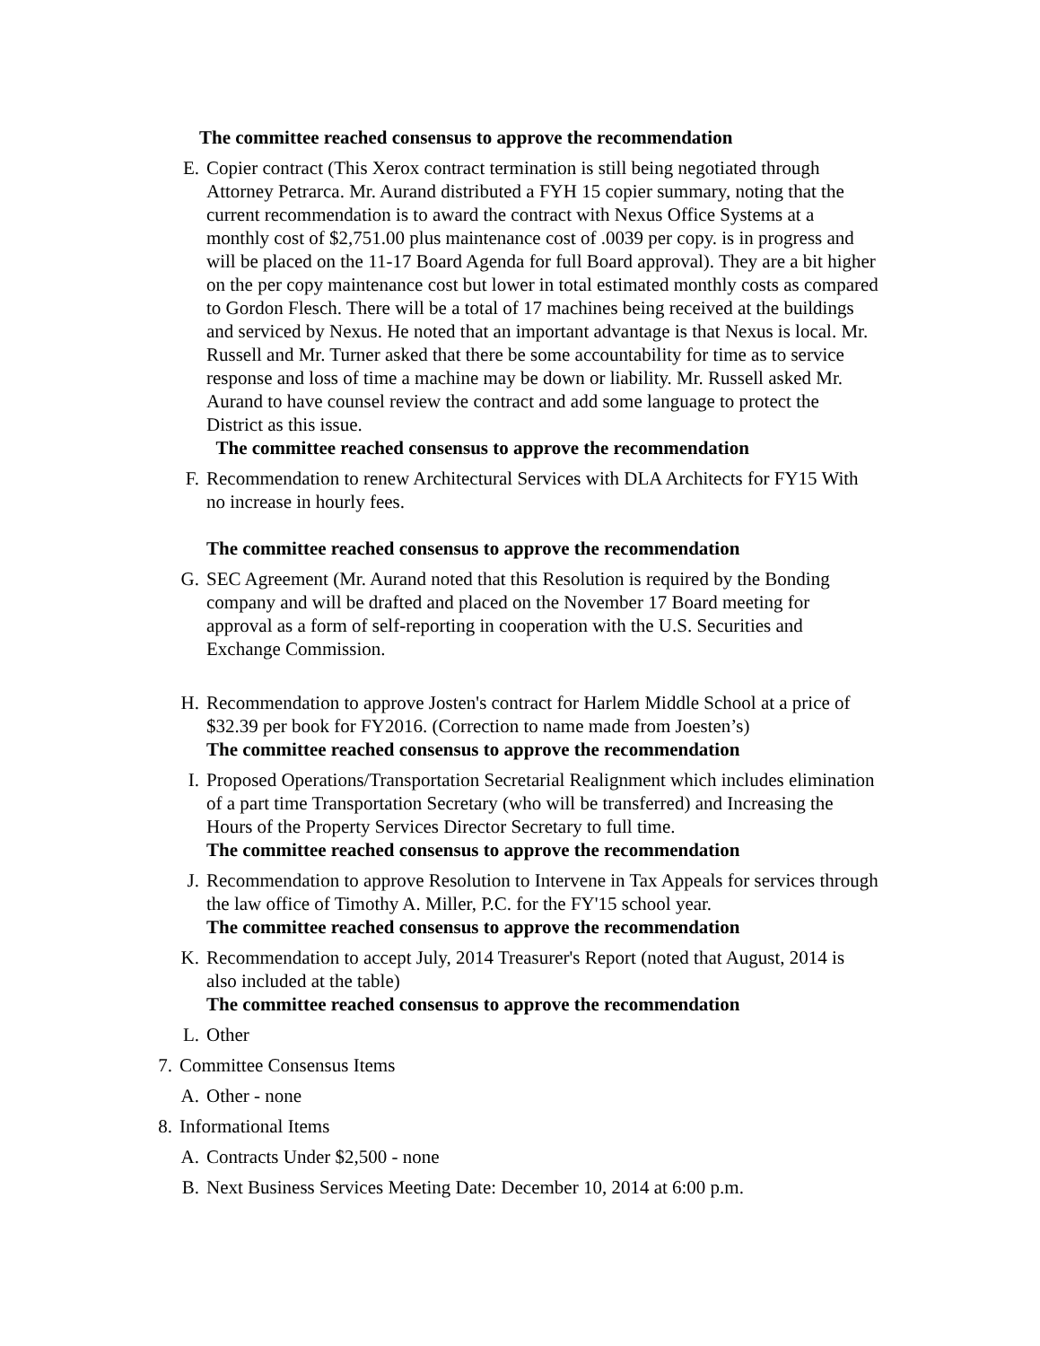The committee reached consensus to approve the recommendation
E. Copier contract (This Xerox contract termination is still being negotiated through Attorney Petrarca. Mr. Aurand distributed a FYH 15 copier summary, noting that the current recommendation is to award the contract with Nexus Office Systems at a monthly cost of $2,751.00 plus maintenance cost of .0039 per copy. is in progress and will be placed on the 11-17 Board Agenda for full Board approval). They are a bit higher on the per copy maintenance cost but lower in total estimated monthly costs as compared to Gordon Flesch. There will be a total of 17 machines being received at the buildings and serviced by Nexus. He noted that an important advantage is that Nexus is local. Mr. Russell and Mr. Turner asked that there be some accountability for time as to service response and loss of time a machine may be down or liability. Mr. Russell asked Mr. Aurand to have counsel review the contract and add some language to protect the District as this issue.
The committee reached consensus to approve the recommendation
F. Recommendation to renew Architectural Services with DLA Architects for FY15 With no increase in hourly fees.
The committee reached consensus to approve the recommendation
G. SEC Agreement (Mr. Aurand noted that this Resolution is required by the Bonding company and will be drafted and placed on the November 17 Board meeting for approval as a form of self-reporting in cooperation with the U.S. Securities and Exchange Commission.
H. Recommendation to approve Josten's contract for Harlem Middle School at a price of $32.39 per book for FY2016. (Correction to name made from Joesten’s)
The committee reached consensus to approve the recommendation
I. Proposed Operations/Transportation Secretarial Realignment which includes elimination of a part time Transportation Secretary (who will be transferred) and Increasing the Hours of the Property Services Director Secretary to full time.
The committee reached consensus to approve the recommendation
J. Recommendation to approve Resolution to Intervene in Tax Appeals for services through the law office of Timothy A. Miller, P.C. for the FY'15 school year.
The committee reached consensus to approve the recommendation
K. Recommendation to accept July, 2014 Treasurer's Report (noted that August, 2014 is also included at the table)
The committee reached consensus to approve the recommendation
L. Other
7. Committee Consensus Items
A. Other - none
8. Informational Items
A. Contracts Under $2,500 - none
B. Next Business Services Meeting Date: December 10, 2014 at 6:00 p.m.